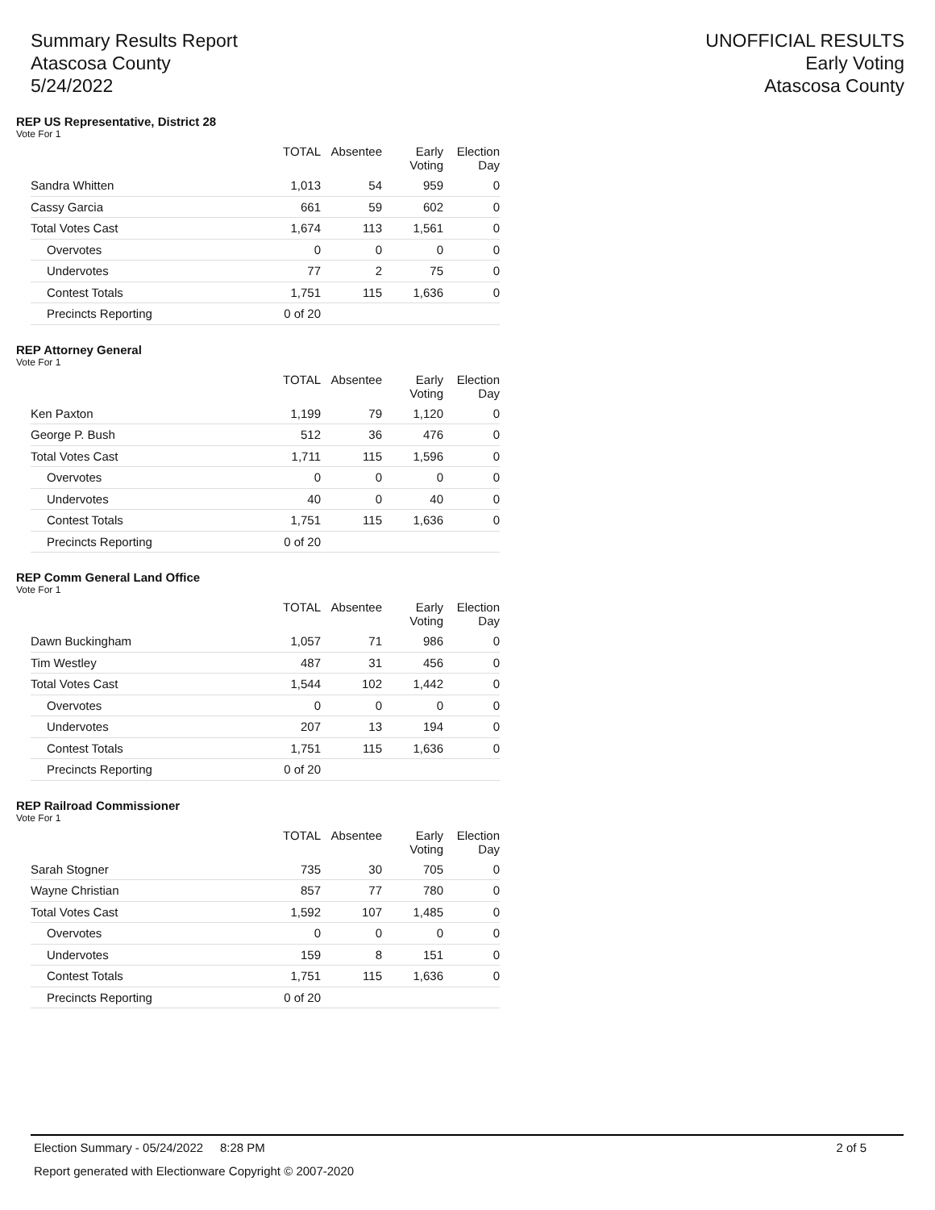Summary Results Report
Atascosa County
5/24/2022
UNOFFICIAL RESULTS
Early Voting
Atascosa County
REP US Representative, District 28
Vote For 1
| | TOTAL | Absentee | Early Voting | Election Day |
| --- | --- | --- | --- | --- |
| Sandra Whitten | 1,013 | 54 | 959 | 0 |
| Cassy Garcia | 661 | 59 | 602 | 0 |
| Total Votes Cast | 1,674 | 113 | 1,561 | 0 |
| Overvotes | 0 | 0 | 0 | 0 |
| Undervotes | 77 | 2 | 75 | 0 |
| Contest Totals | 1,751 | 115 | 1,636 | 0 |
| Precincts Reporting | 0 of 20 | | | |
REP Attorney General
Vote For 1
| | TOTAL | Absentee | Early Voting | Election Day |
| --- | --- | --- | --- | --- |
| Ken Paxton | 1,199 | 79 | 1,120 | 0 |
| George P. Bush | 512 | 36 | 476 | 0 |
| Total Votes Cast | 1,711 | 115 | 1,596 | 0 |
| Overvotes | 0 | 0 | 0 | 0 |
| Undervotes | 40 | 0 | 40 | 0 |
| Contest Totals | 1,751 | 115 | 1,636 | 0 |
| Precincts Reporting | 0 of 20 | | | |
REP Comm General Land Office
Vote For 1
| | TOTAL | Absentee | Early Voting | Election Day |
| --- | --- | --- | --- | --- |
| Dawn Buckingham | 1,057 | 71 | 986 | 0 |
| Tim Westley | 487 | 31 | 456 | 0 |
| Total Votes Cast | 1,544 | 102 | 1,442 | 0 |
| Overvotes | 0 | 0 | 0 | 0 |
| Undervotes | 207 | 13 | 194 | 0 |
| Contest Totals | 1,751 | 115 | 1,636 | 0 |
| Precincts Reporting | 0 of 20 | | | |
REP Railroad Commissioner
Vote For 1
| | TOTAL | Absentee | Early Voting | Election Day |
| --- | --- | --- | --- | --- |
| Sarah Stogner | 735 | 30 | 705 | 0 |
| Wayne Christian | 857 | 77 | 780 | 0 |
| Total Votes Cast | 1,592 | 107 | 1,485 | 0 |
| Overvotes | 0 | 0 | 0 | 0 |
| Undervotes | 159 | 8 | 151 | 0 |
| Contest Totals | 1,751 | 115 | 1,636 | 0 |
| Precincts Reporting | 0 of 20 | | | |
Election Summary - 05/24/2022 8:28 PM 2 of 5
Report generated with Electionware Copyright © 2007-2020